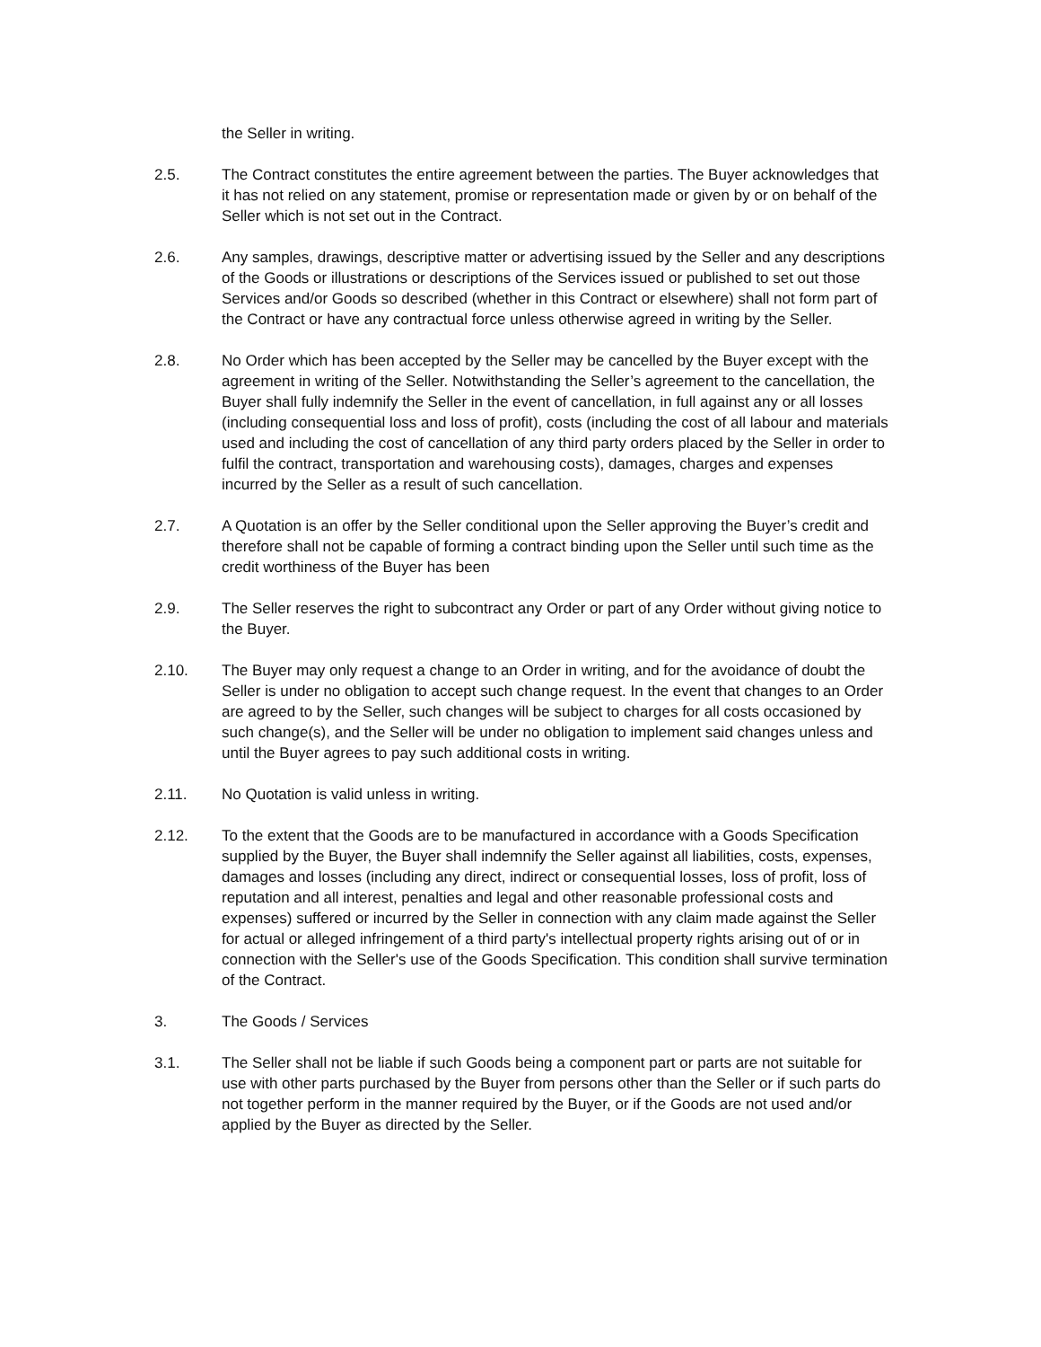the Seller in writing.
2.5. The Contract constitutes the entire agreement between the parties. The Buyer acknowledges that it has not relied on any statement, promise or representation made or given by or on behalf of the Seller which is not set out in the Contract.
2.6. Any samples, drawings, descriptive matter or advertising issued by the Seller and any descriptions of the Goods or illustrations or descriptions of the Services issued or published to set out those Services and/or Goods so described (whether in this Contract or elsewhere) shall not form part of the Contract or have any contractual force unless otherwise agreed in writing by the Seller.
2.8. No Order which has been accepted by the Seller may be cancelled by the Buyer except with the agreement in writing of the Seller. Notwithstanding the Seller’s agreement to the cancellation, the Buyer shall fully indemnify the Seller in the event of cancellation, in full against any or all losses (including consequential loss and loss of profit), costs (including the cost of all labour and materials used and including the cost of cancellation of any third party orders placed by the Seller in order to fulfil the contract, transportation and warehousing costs), damages, charges and expenses incurred by the Seller as a result of such cancellation.
2.7. A Quotation is an offer by the Seller conditional upon the Seller approving the Buyer’s credit and therefore shall not be capable of forming a contract binding upon the Seller until such time as the credit worthiness of the Buyer has been
2.9. The Seller reserves the right to subcontract any Order or part of any Order without giving notice to the Buyer.
2.10. The Buyer may only request a change to an Order in writing, and for the avoidance of doubt the Seller is under no obligation to accept such change request. In the event that changes to an Order are agreed to by the Seller, such changes will be subject to charges for all costs occasioned by such change(s), and the Seller will be under no obligation to implement said changes unless and until the Buyer agrees to pay such additional costs in writing.
2.11. No Quotation is valid unless in writing.
2.12. To the extent that the Goods are to be manufactured in accordance with a Goods Specification supplied by the Buyer, the Buyer shall indemnify the Seller against all liabilities, costs, expenses, damages and losses (including any direct, indirect or consequential losses, loss of profit, loss of reputation and all interest, penalties and legal and other reasonable professional costs and expenses) suffered or incurred by the Seller in connection with any claim made against the Seller for actual or alleged infringement of a third party's intellectual property rights arising out of or in connection with the Seller's use of the Goods Specification. This condition shall survive termination of the Contract.
3. The Goods / Services
3.1. The Seller shall not be liable if such Goods being a component part or parts are not suitable for use with other parts purchased by the Buyer from persons other than the Seller or if such parts do not together perform in the manner required by the Buyer, or if the Goods are not used and/or applied by the Buyer as directed by the Seller.